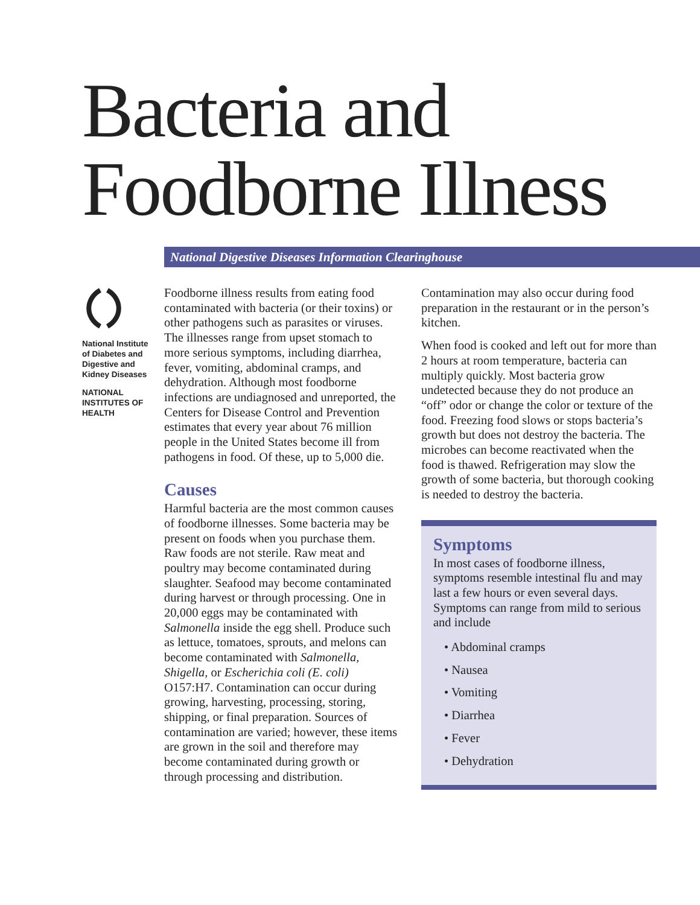Bacteria and Foodborne Illness
National Digestive Diseases Information Clearinghouse
National Institute of Diabetes and Digestive and Kidney Diseases
NATIONAL INSTITUTES OF HEALTH
Foodborne illness results from eating food contaminated with bacteria (or their toxins) or other pathogens such as parasites or viruses. The illnesses range from upset stomach to more serious symptoms, including diarrhea, fever, vomiting, abdominal cramps, and dehydration. Although most foodborne infections are undiagnosed and unreported, the Centers for Disease Control and Prevention estimates that every year about 76 million people in the United States become ill from pathogens in food. Of these, up to 5,000 die.
Causes
Harmful bacteria are the most common causes of foodborne illnesses. Some bacteria may be present on foods when you purchase them. Raw foods are not sterile. Raw meat and poultry may become contaminated during slaughter. Seafood may become contaminated during harvest or through processing. One in 20,000 eggs may be contaminated with Salmonella inside the egg shell. Produce such as lettuce, tomatoes, sprouts, and melons can become contaminated with Salmonella, Shigella, or Escherichia coli (E. coli) O157:H7. Contamination can occur during growing, harvesting, processing, storing, shipping, or final preparation. Sources of contamination are varied; however, these items are grown in the soil and therefore may become contaminated during growth or through processing and distribution.
Contamination may also occur during food preparation in the restaurant or in the person’s kitchen.
When food is cooked and left out for more than 2 hours at room temperature, bacteria can multiply quickly. Most bacteria grow undetected because they do not produce an “off” odor or change the color or texture of the food. Freezing food slows or stops bacteria’s growth but does not destroy the bacteria. The microbes can become reactivated when the food is thawed. Refrigeration may slow the growth of some bacteria, but thorough cooking is needed to destroy the bacteria.
Symptoms
In most cases of foodborne illness, symptoms resemble intestinal flu and may last a few hours or even several days. Symptoms can range from mild to serious and include
• Abdominal cramps
• Nausea
• Vomiting
• Diarrhea
• Fever
• Dehydration